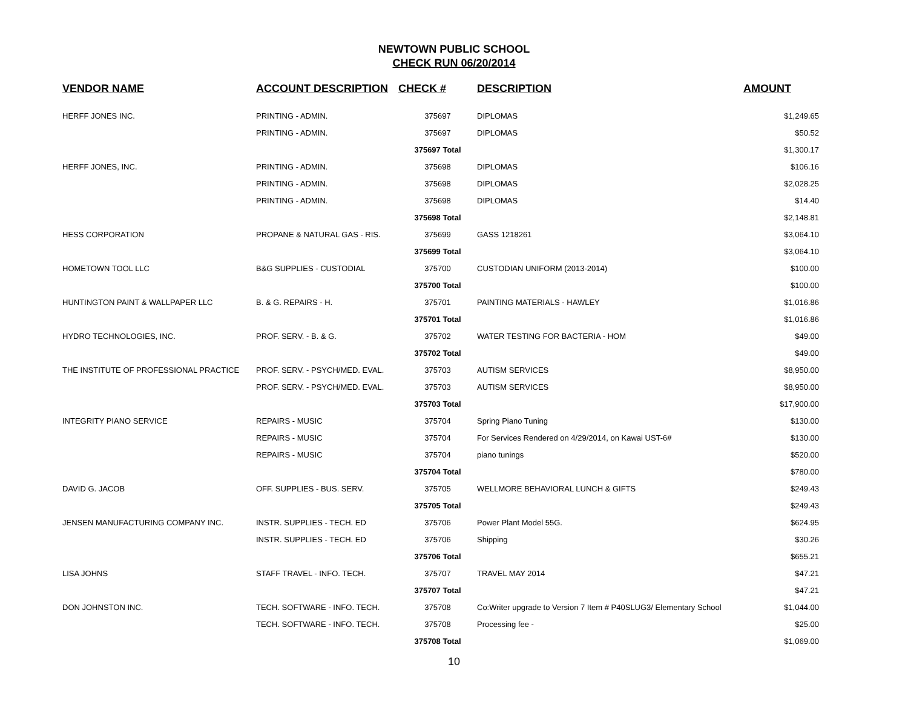NEWTOWN PUBLIC SCHOOL
CHECK RUN 06/20/2014
| VENDOR NAME | ACCOUNT DESCRIPTION | CHECK # | DESCRIPTION | AMOUNT |
| --- | --- | --- | --- | --- |
| HERFF JONES INC. | PRINTING - ADMIN. | 375697 | DIPLOMAS | $1,249.65 |
| | PRINTING - ADMIN. | 375697 | DIPLOMAS | $50.52 |
| | | 375697 Total | | $1,300.17 |
| HERFF JONES, INC. | PRINTING - ADMIN. | 375698 | DIPLOMAS | $106.16 |
| | PRINTING - ADMIN. | 375698 | DIPLOMAS | $2,028.25 |
| | PRINTING - ADMIN. | 375698 | DIPLOMAS | $14.40 |
| | | 375698 Total | | $2,148.81 |
| HESS CORPORATION | PROPANE & NATURAL GAS - RIS. | 375699 | GASS 1218261 | $3,064.10 |
| | | 375699 Total | | $3,064.10 |
| HOMETOWN TOOL LLC | B&G SUPPLIES - CUSTODIAL | 375700 | CUSTODIAN UNIFORM (2013-2014) | $100.00 |
| | | 375700 Total | | $100.00 |
| HUNTINGTON PAINT & WALLPAPER LLC | B. & G. REPAIRS - H. | 375701 | PAINTING MATERIALS - HAWLEY | $1,016.86 |
| | | 375701 Total | | $1,016.86 |
| HYDRO TECHNOLOGIES, INC. | PROF. SERV. - B. & G. | 375702 | WATER TESTING FOR BACTERIA - HOM | $49.00 |
| | | 375702 Total | | $49.00 |
| THE INSTITUTE OF PROFESSIONAL PRACTICE | PROF. SERV. - PSYCH/MED. EVAL. | 375703 | AUTISM SERVICES | $8,950.00 |
| | PROF. SERV. - PSYCH/MED. EVAL. | 375703 | AUTISM SERVICES | $8,950.00 |
| | | 375703 Total | | $17,900.00 |
| INTEGRITY PIANO SERVICE | REPAIRS - MUSIC | 375704 | Spring Piano Tuning | $130.00 |
| | REPAIRS - MUSIC | 375704 | For Services Rendered on 4/29/2014, on Kawai UST-6# | $130.00 |
| | REPAIRS - MUSIC | 375704 | piano tunings | $520.00 |
| | | 375704 Total | | $780.00 |
| DAVID G. JACOB | OFF. SUPPLIES - BUS. SERV. | 375705 | WELLMORE BEHAVIORAL LUNCH & GIFTS | $249.43 |
| | | 375705 Total | | $249.43 |
| JENSEN MANUFACTURING COMPANY INC. | INSTR. SUPPLIES - TECH. ED | 375706 | Power Plant Model 55G. | $624.95 |
| | INSTR. SUPPLIES - TECH. ED | 375706 | Shipping | $30.26 |
| | | 375706 Total | | $655.21 |
| LISA JOHNS | STAFF TRAVEL - INFO. TECH. | 375707 | TRAVEL MAY 2014 | $47.21 |
| | | 375707 Total | | $47.21 |
| DON JOHNSTON INC. | TECH. SOFTWARE - INFO. TECH. | 375708 | Co:Writer upgrade to Version 7 Item # P40SLUG3/ Elementary School | $1,044.00 |
| | TECH. SOFTWARE - INFO. TECH. | 375708 | Processing fee - | $25.00 |
| | | 375708 Total | | $1,069.00 |
10